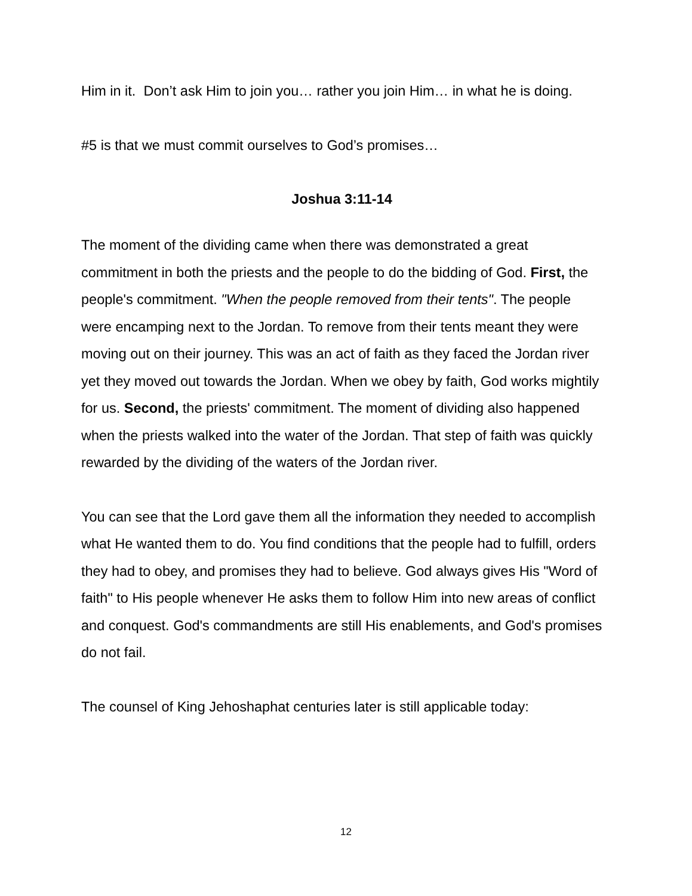Him in it. Don’t ask Him to join you… rather you join Him… in what he is doing.
#5 is that we must commit ourselves to God’s promises…
Joshua 3:11-14
The moment of the dividing came when there was demonstrated a great commitment in both the priests and the people to do the bidding of God. First, the people's commitment. "When the people removed from their tents". The people were encamping next to the Jordan. To remove from their tents meant they were moving out on their journey. This was an act of faith as they faced the Jordan river yet they moved out towards the Jordan. When we obey by faith, God works mightily for us. Second, the priests' commitment. The moment of dividing also happened when the priests walked into the water of the Jordan. That step of faith was quickly rewarded by the dividing of the waters of the Jordan river.
You can see that the Lord gave them all the information they needed to accomplish what He wanted them to do. You find conditions that the people had to fulfill, orders they had to obey, and promises they had to believe. God always gives His "Word of faith" to His people whenever He asks them to follow Him into new areas of conflict and conquest. God's commandments are still His enablements, and God's promises do not fail.
The counsel of King Jehoshaphat centuries later is still applicable today:
12